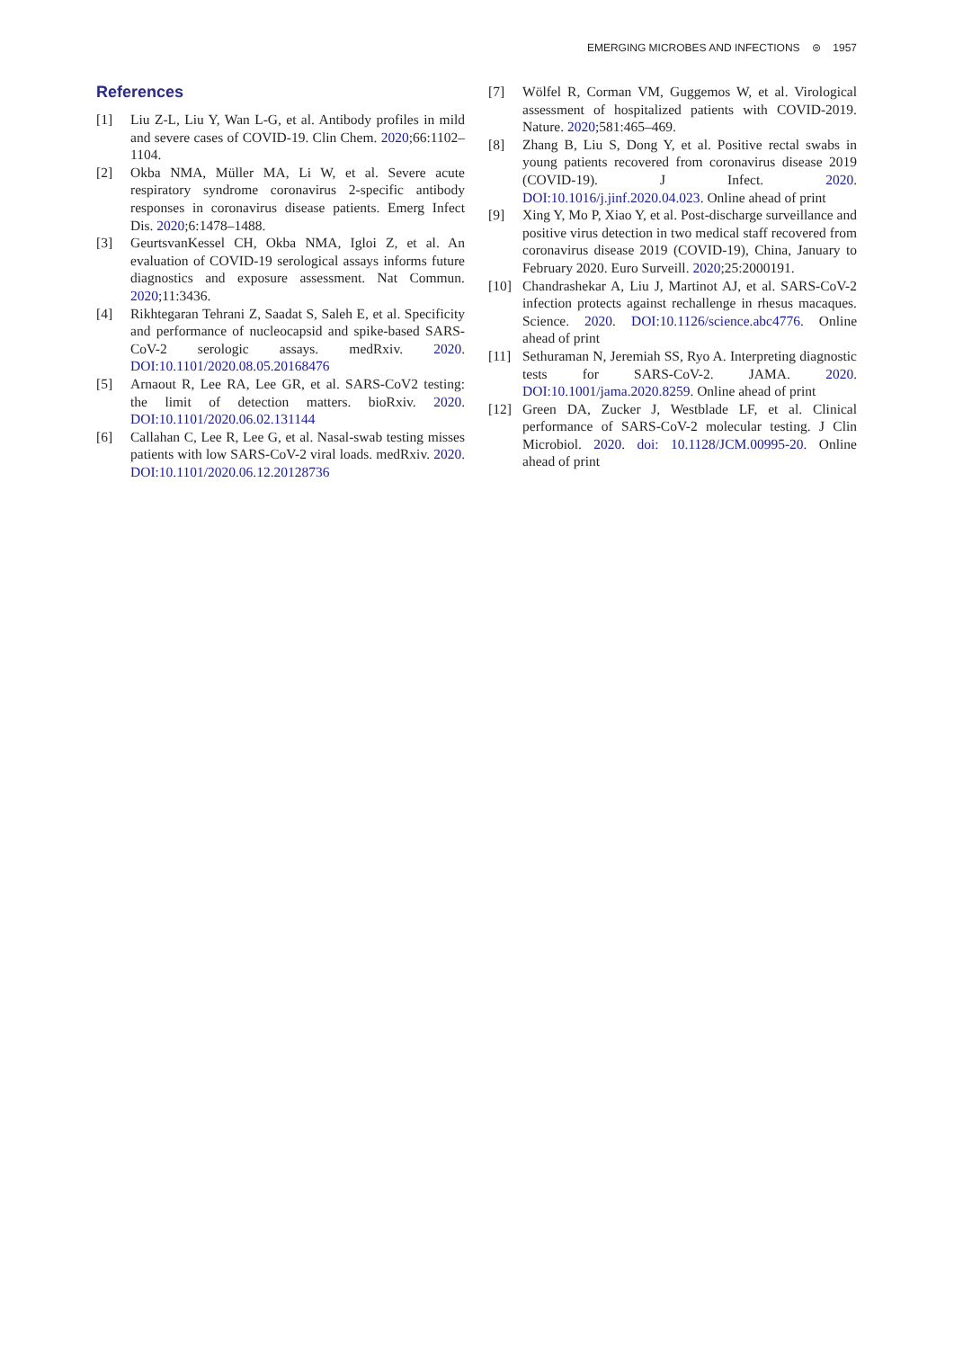EMERGING MICROBES AND INFECTIONS ⊜ 1957
References
[1] Liu Z-L, Liu Y, Wan L-G, et al. Antibody profiles in mild and severe cases of COVID-19. Clin Chem. 2020;66:1102–1104.
[2] Okba NMA, Müller MA, Li W, et al. Severe acute respiratory syndrome coronavirus 2-specific antibody responses in coronavirus disease patients. Emerg Infect Dis. 2020;6:1478–1488.
[3] GeurtsvanKessel CH, Okba NMA, Igloi Z, et al. An evaluation of COVID-19 serological assays informs future diagnostics and exposure assessment. Nat Commun. 2020;11:3436.
[4] Rikhtegaran Tehrani Z, Saadat S, Saleh E, et al. Specificity and performance of nucleocapsid and spike-based SARS-CoV-2 serologic assays. medRxiv. 2020. DOI:10.1101/2020.08.05.20168476
[5] Arnaout R, Lee RA, Lee GR, et al. SARS-CoV2 testing: the limit of detection matters. bioRxiv. 2020. DOI:10.1101/2020.06.02.131144
[6] Callahan C, Lee R, Lee G, et al. Nasal-swab testing misses patients with low SARS-CoV-2 viral loads. medRxiv. 2020. DOI:10.1101/2020.06.12.20128736
[7] Wölfel R, Corman VM, Guggemos W, et al. Virological assessment of hospitalized patients with COVID-2019. Nature. 2020;581:465–469.
[8] Zhang B, Liu S, Dong Y, et al. Positive rectal swabs in young patients recovered from coronavirus disease 2019 (COVID-19). J Infect. 2020. DOI:10.1016/j.jinf.2020.04.023. Online ahead of print
[9] Xing Y, Mo P, Xiao Y, et al. Post-discharge surveillance and positive virus detection in two medical staff recovered from coronavirus disease 2019 (COVID-19), China, January to February 2020. Euro Surveill. 2020;25:2000191.
[10] Chandrashekar A, Liu J, Martinot AJ, et al. SARS-CoV-2 infection protects against rechallenge in rhesus macaques. Science. 2020. DOI:10.1126/science.abc4776. Online ahead of print
[11] Sethuraman N, Jeremiah SS, Ryo A. Interpreting diagnostic tests for SARS-CoV-2. JAMA. 2020. DOI:10.1001/jama.2020.8259. Online ahead of print
[12] Green DA, Zucker J, Westblade LF, et al. Clinical performance of SARS-CoV-2 molecular testing. J Clin Microbiol. 2020. doi: 10.1128/JCM.00995-20. Online ahead of print